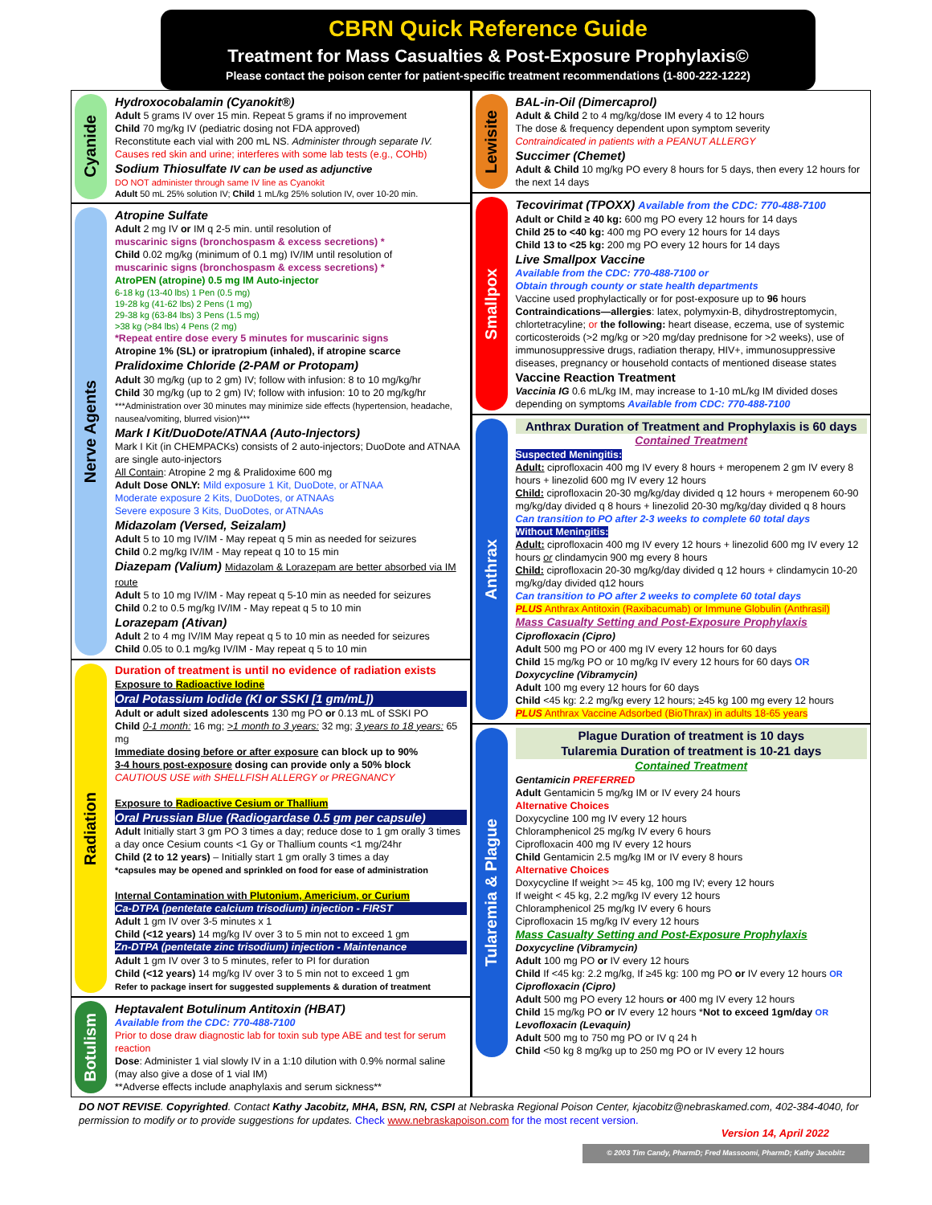CBRN Quick Reference Guide
Treatment for Mass Casualties & Post-Exposure Prophylaxis©
Please contact the poison center for patient-specific treatment recommendations (1-800-222-1222)
Cyanide
Hydroxocobalamin (Cyanokit®)
Adult 5 grams IV over 15 min. Repeat 5 grams if no improvement
Child 70 mg/kg IV (pediatric dosing not FDA approved)
Reconstitute each vial with 200 mL NS. Administer through separate IV.
Causes red skin and urine; interferes with some lab tests (e.g., COHb)
Sodium Thiosulfate IV can be used as adjunctive
DO NOT administer through same IV line as Cyanokit
Adult 50 mL 25% solution IV; Child 1 mL/kg 25% solution IV, over 10-20 min.
Nerve Agents
Atropine Sulfate
Adult 2 mg IV or IM q 2-5 min. until resolution of
muscarinic signs (bronchospasm & excess secretions) *
Child 0.02 mg/kg (minimum of 0.1 mg) IV/IM until resolution of
muscarinic signs (bronchospasm & excess secretions) *
AtroPEN (atropine) 0.5 mg IM Auto-injector
6-18 kg (13-40 lbs) 1 Pen (0.5 mg)
19-28 kg (41-62 lbs) 2 Pens (1 mg)
29-38 kg (63-84 lbs) 3 Pens (1.5 mg)
>38 kg (>84 lbs) 4 Pens (2 mg)
*Repeat entire dose every 5 minutes for muscarinic signs
Atropine 1% (SL) or ipratropium (inhaled), if atropine scarce
Pralidoxime Chloride (2-PAM or Protopam)
Adult 30 mg/kg (up to 2 gm) IV; follow with infusion: 8 to 10 mg/kg/hr
Child 30 mg/kg (up to 2 gm) IV; follow with infusion: 10 to 20 mg/kg/hr
***Administration over 30 minutes may minimize side effects (hypertension, headache, nausea/vomiting, blurred vision)***
Mark I Kit/DuoDote/ATNAA (Auto-Injectors)
Mark I Kit (in CHEMPACKs) consists of 2 auto-injectors; DuoDote and ATNAA are single auto-injectors
All Contain: Atropine 2 mg & Pralidoxime 600 mg
Adult Dose ONLY: Mild exposure 1 Kit, DuoDote, or ATNAA
Moderate exposure 2 Kits, DuoDotes, or ATNAAs
Severe exposure 3 Kits, DuoDotes, or ATNAAs
Midazolam (Versed, Seizalam)
Adult 5 to 10 mg IV/IM - May repeat q 5 min as needed for seizures
Child 0.2 mg/kg IV/IM - May repeat q 10 to 15 min
Diazepam (Valium) Midazolam & Lorazepam are better absorbed via IM route
Adult 5 to 10 mg IV/IM - May repeat q 5-10 min as needed for seizures
Child 0.2 to 0.5 mg/kg IV/IM - May repeat q 5 to 10 min
Lorazepam (Ativan)
Adult 2 to 4 mg IV/IM May repeat q 5 to 10 min as needed for seizures
Child 0.05 to 0.1 mg/kg IV/IM - May repeat q 5 to 10 min
Radiation
Duration of treatment is until no evidence of radiation exists
Exposure to Radioactive Iodine
Oral Potassium Iodide (KI or SSKI [1 gm/mL])
Adult or adult sized adolescents 130 mg PO or 0.13 mL of SSKI PO
Child 0-1 month: 16 mg; >1 month to 3 years: 32 mg; 3 years to 18 years: 65 mg
Immediate dosing before or after exposure can block up to 90%
3-4 hours post-exposure dosing can provide only a 50% block
CAUTIOUS USE with SHELLFISH ALLERGY or PREGNANCY
Exposure to Radioactive Cesium or Thallium
Oral Prussian Blue (Radiogardase 0.5 gm per capsule)
Adult Initially start 3 gm PO 3 times a day; reduce dose to 1 gm orally 3 times a day once Cesium counts <1 Gy or Thallium counts <1 mg/24hr
Child (2 to 12 years) – Initially start 1 gm orally 3 times a day
*capsules may be opened and sprinkled on food for ease of administration
Internal Contamination with Plutonium, Americium, or Curium
Ca-DTPA (pentetate calcium trisodium) injection - FIRST
Adult 1 gm IV over 3-5 minutes x 1
Child (<12 years) 14 mg/kg IV over 3 to 5 min not to exceed 1 gm
Zn-DTPA (pentetate zinc trisodium) injection - Maintenance
Adult 1 gm IV over 3 to 5 minutes, refer to PI for duration
Child (<12 years) 14 mg/kg IV over 3 to 5 min not to exceed 1 gm
Refer to package insert for suggested supplements & duration of treatment
Botulism
Heptavalent Botulinum Antitoxin (HBAT)
Available from the CDC: 770-488-7100
Prior to dose draw diagnostic lab for toxin sub type ABE and test for serum reaction
Dose: Administer 1 vial slowly IV in a 1:10 dilution with 0.9% normal saline (may also give a dose of 1 vial IM)
**Adverse effects include anaphylaxis and serum sickness**
Lewisite
BAL-in-Oil (Dimercaprol)
Adult & Child 2 to 4 mg/kg/dose IM every 4 to 12 hours
The dose & frequency dependent upon symptom severity
Contraindicated in patients with a PEANUT ALLERGY
Succimer (Chemet)
Adult & Child 10 mg/kg PO every 8 hours for 5 days, then every 12 hours for the next 14 days
Smallpox
Tecovirimat (TPOXX) Available from the CDC: 770-488-7100
Adult or Child ≥ 40 kg: 600 mg PO every 12 hours for 14 days
Child 25 to <40 kg: 400 mg PO every 12 hours for 14 days
Child 13 to <25 kg: 200 mg PO every 12 hours for 14 days
Live Smallpox Vaccine
Available from the CDC: 770-488-7100 or
Obtain through county or state health departments
Vaccine used prophylactically or for post-exposure up to 96 hours
Contraindications—allergies: latex, polymyxin-B, dihydrostreptomycin, chlortetracyline; or the following: heart disease, eczema, use of systemic corticosteroids (>2 mg/kg or >20 mg/day prednisone for >2 weeks), use of immunosuppressive drugs, radiation therapy, HIV+, immunosuppressive diseases, pregnancy or household contacts of mentioned disease states
Vaccine Reaction Treatment
Vaccinia IG 0.6 mL/kg IM, may increase to 1-10 mL/kg IM divided doses depending on symptoms Available from CDC: 770-488-7100
Anthrax
Anthrax Duration of Treatment and Prophylaxis is 60 days
Contained Treatment
Suspected Meningitis:
Adult: ciprofloxacin 400 mg IV every 8 hours + meropenem 2 gm IV every 8 hours + linezolid 600 mg IV every 12 hours
Child: ciprofloxacin 20-30 mg/kg/day divided q 12 hours + meropenem 60-90 mg/kg/day divided q 8 hours + linezolid 20-30 mg/kg/day divided q 8 hours
Can transition to PO after 2-3 weeks to complete 60 total days
Without Meningitis:
Adult: ciprofloxacin 400 mg IV every 12 hours + linezolid 600 mg IV every 12 hours or clindamycin 900 mg every 8 hours
Child: ciprofloxacin 20-30 mg/kg/day divided q 12 hours + clindamycin 10-20 mg/kg/day divided q12 hours
Can transition to PO after 2 weeks to complete 60 total days
PLUS Anthrax Antitoxin (Raxibacumab) or Immune Globulin (Anthrasil)
Mass Casualty Setting and Post-Exposure Prophylaxis
Ciprofloxacin (Cipro)
Adult 500 mg PO or 400 mg IV every 12 hours for 60 days
Child 15 mg/kg PO or 10 mg/kg IV every 12 hours for 60 days OR
Doxycycline (Vibramycin)
Adult 100 mg every 12 hours for 60 days
Child <45 kg: 2.2 mg/kg every 12 hours; ≥45 kg 100 mg every 12 hours
PLUS Anthrax Vaccine Adsorbed (BioThrax) in adults 18-65 years
Tularemia & Plague
Plague Duration of treatment is 10 days
Tularemia Duration of treatment is 10-21 days
Contained Treatment
Gentamicin PREFERRED
Adult Gentamicin 5 mg/kg IM or IV every 24 hours
Alternative Choices
Doxycycline 100 mg IV every 12 hours
Chloramphenicol 25 mg/kg IV every 6 hours
Ciprofloxacin 400 mg IV every 12 hours
Child Gentamicin 2.5 mg/kg IM or IV every 8 hours
Alternative Choices
Doxycycline If weight >= 45 kg, 100 mg IV; every 12 hours
If weight < 45 kg, 2.2 mg/kg IV every 12 hours
Chloramphenicol 25 mg/kg IV every 6 hours
Ciprofloxacin 15 mg/kg IV every 12 hours
Mass Casualty Setting and Post-Exposure Prophylaxis
Doxycycline (Vibramycin)
Adult 100 mg PO or IV every 12 hours
Child If <45 kg: 2.2 mg/kg, If ≥45 kg: 100 mg PO or IV every 12 hours OR
Ciprofloxacin (Cipro)
Adult 500 mg PO every 12 hours or 400 mg IV every 12 hours
Child 15 mg/kg PO or IV every 12 hours *Not to exceed 1gm/day OR
Levofloxacin (Levaquin)
Adult 500 mg to 750 mg PO or IV q 24 h
Child <50 kg 8 mg/kg up to 250 mg PO or IV every 12 hours
DO NOT REVISE. Copyrighted. Contact Kathy Jacobitz, MHA, BSN, RN, CSPI at Nebraska Regional Poison Center, kjacobitz@nebraskamed.com, 402-384-4040, for permission to modify or to provide suggestions for updates. Check www.nebraskapoison.com for the most recent version.
Version 14, April 2022
© 2003 Tim Candy, PharmD; Fred Massoomi, PharmD; Kathy Jacobitz